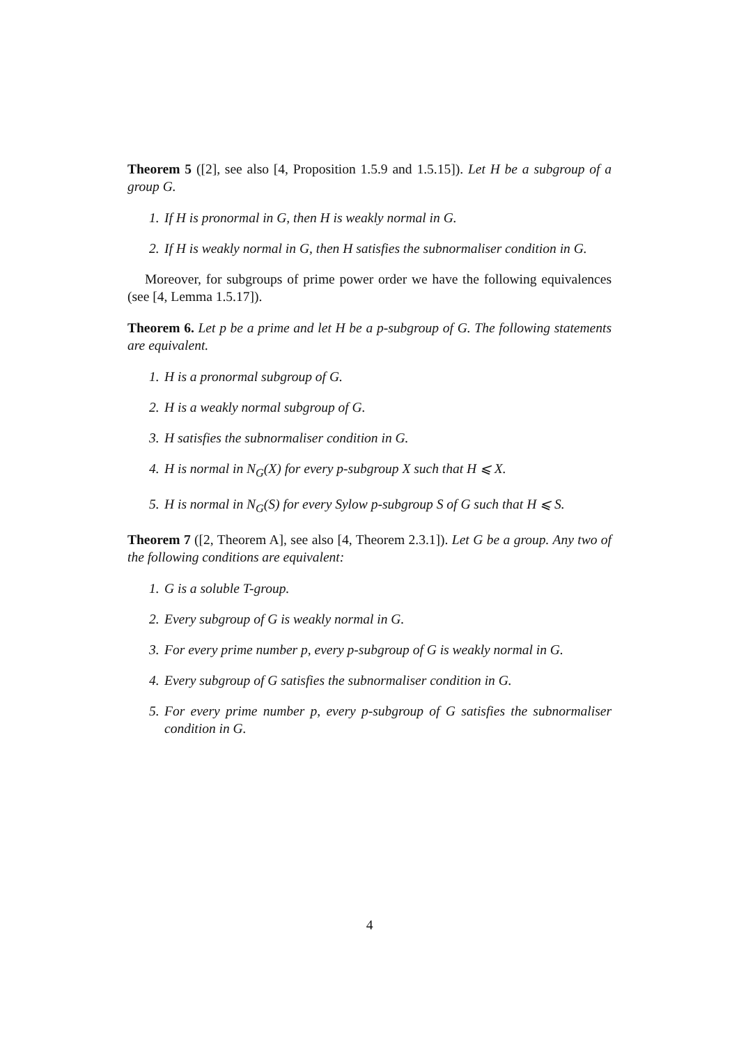Theorem 5 ([2], see also [4, Proposition 1.5.9 and 1.5.15]). Let H be a subgroup of a group G.
1. If H is pronormal in G, then H is weakly normal in G.
2. If H is weakly normal in G, then H satisfies the subnormaliser condition in G.
Moreover, for subgroups of prime power order we have the following equivalences (see [4, Lemma 1.5.17]).
Theorem 6. Let p be a prime and let H be a p-subgroup of G. The following statements are equivalent.
1. H is a pronormal subgroup of G.
2. H is a weakly normal subgroup of G.
3. H satisfies the subnormaliser condition in G.
4. H is normal in N<sub>G</sub>(X) for every p-subgroup X such that H ⩽ X.
5. H is normal in N<sub>G</sub>(S) for every Sylow p-subgroup S of G such that H ⩽ S.
Theorem 7 ([2, Theorem A], see also [4, Theorem 2.3.1]). Let G be a group. Any two of the following conditions are equivalent:
1. G is a soluble T-group.
2. Every subgroup of G is weakly normal in G.
3. For every prime number p, every p-subgroup of G is weakly normal in G.
4. Every subgroup of G satisfies the subnormaliser condition in G.
5. For every prime number p, every p-subgroup of G satisfies the subnormaliser condition in G.
4